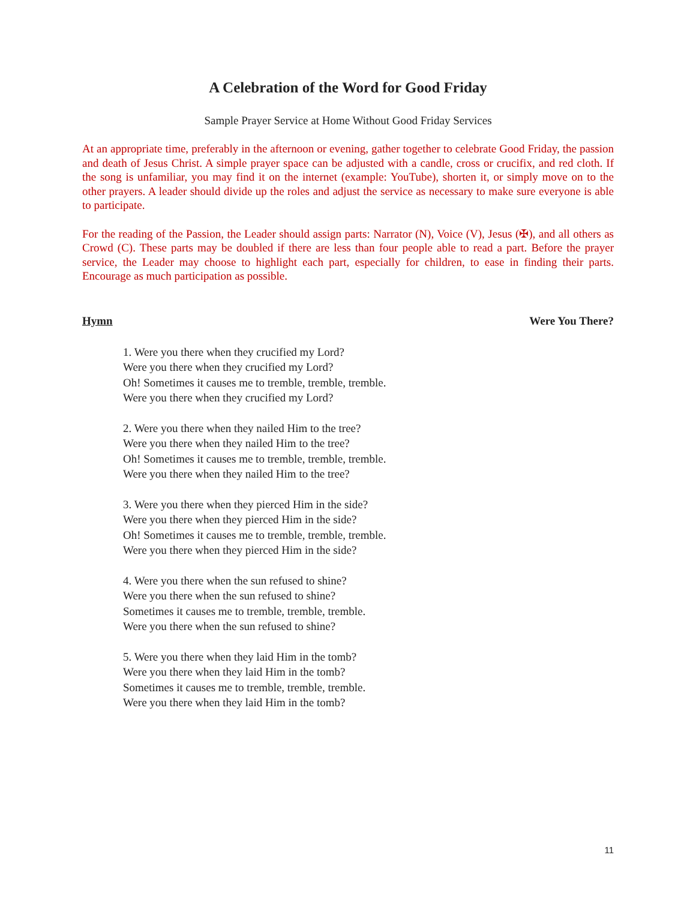A Celebration of the Word for Good Friday
Sample Prayer Service at Home Without Good Friday Services
At an appropriate time, preferably in the afternoon or evening, gather together to celebrate Good Friday, the passion and death of Jesus Christ. A simple prayer space can be adjusted with a candle, cross or crucifix, and red cloth. If the song is unfamiliar, you may find it on the internet (example: YouTube), shorten it, or simply move on to the other prayers. A leader should divide up the roles and adjust the service as necessary to make sure everyone is able to participate.
For the reading of the Passion, the Leader should assign parts: Narrator (N), Voice (V), Jesus (✠), and all others as Crowd (C). These parts may be doubled if there are less than four people able to read a part. Before the prayer service, the Leader may choose to highlight each part, especially for children, to ease in finding their parts. Encourage as much participation as possible.
Hymn Were You There?
1. Were you there when they crucified my Lord?
Were you there when they crucified my Lord?
Oh! Sometimes it causes me to tremble, tremble, tremble.
Were you there when they crucified my Lord?
2. Were you there when they nailed Him to the tree?
Were you there when they nailed Him to the tree?
Oh! Sometimes it causes me to tremble, tremble, tremble.
Were you there when they nailed Him to the tree?
3. Were you there when they pierced Him in the side?
Were you there when they pierced Him in the side?
Oh! Sometimes it causes me to tremble, tremble, tremble.
Were you there when they pierced Him in the side?
4. Were you there when the sun refused to shine?
Were you there when the sun refused to shine?
Sometimes it causes me to tremble, tremble, tremble.
Were you there when the sun refused to shine?
5. Were you there when they laid Him in the tomb?
Were you there when they laid Him in the tomb?
Sometimes it causes me to tremble, tremble, tremble.
Were you there when they laid Him in the tomb?
11